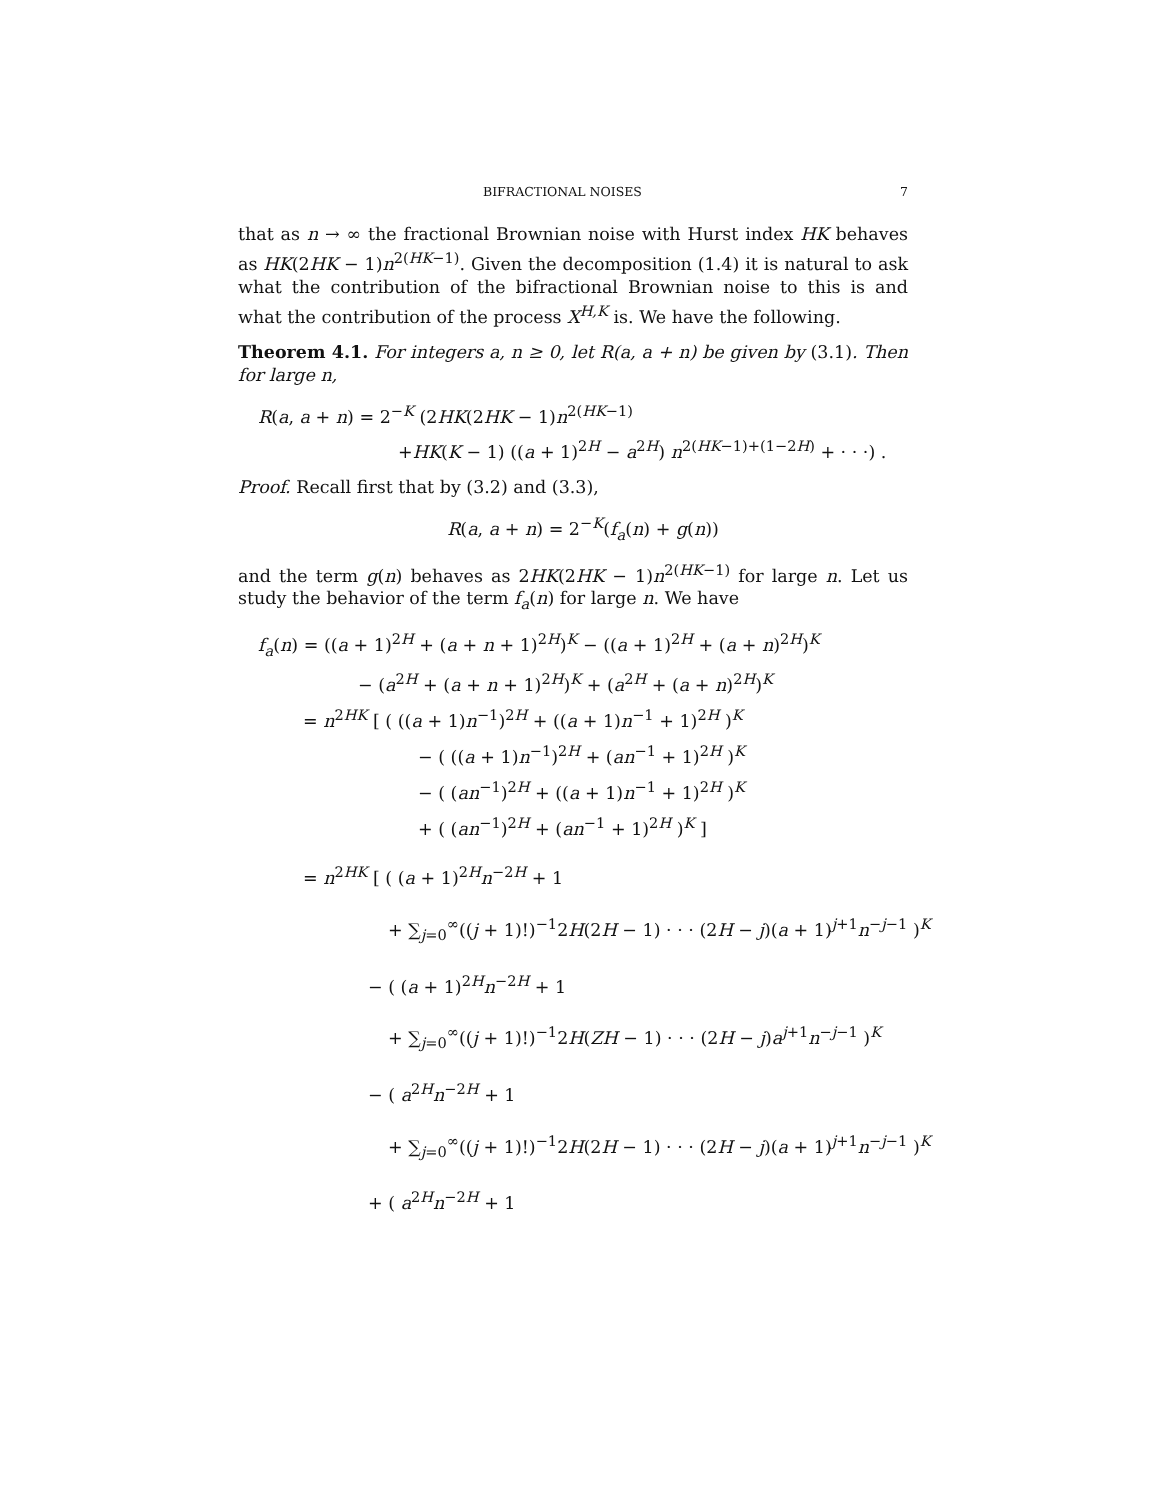BIFRACTIONAL NOISES 7
that as n → ∞ the fractional Brownian noise with Hurst index HK behaves as HK(2HK − 1)n<sup>2(HK−1)</sup>. Given the decomposition (1.4) it is natural to ask what the contribution of the bifractional Brownian noise to this is and what the contribution of the process X<sup>H,K</sup> is. We have the following.
Theorem 4.1. For integers a, n ≥ 0, let R(a, a + n) be given by (3.1). Then for large n,
R(a, a + n) = 2<sup>−K</sup> (2HK(2HK − 1)n<sup>2(HK−1)</sup>
+HK(K − 1) ((a + 1)<sup>2H</sup> − a<sup>2H</sup>) n<sup>2(HK−1)+(1−2H)</sup> + · · ·) .
Proof. Recall first that by (3.2) and (3.3),
R(a, a + n) = 2<sup>−K</sup>(f<sub>a</sub>(n) + g(n))
and the term g(n) behaves as 2HK(2HK − 1)n<sup>2(HK−1)</sup> for large n. Let us study the behavior of the term f<sub>a</sub>(n) for large n. We have
f<sub>a</sub>(n) = ((a + 1)<sup>2H</sup> + (a + n + 1)<sup>2H</sup>)<sup>K</sup> − ((a + 1)<sup>2H</sup> + (a + n)<sup>2H</sup>)<sup>K</sup>
− (a<sup>2H</sup> + (a + n + 1)<sup>2H</sup>)<sup>K</sup> + (a<sup>2H</sup> + (a + n)<sup>2H</sup>)<sup>K</sup>
= n<sup>2HK</sup> [ ( ((a + 1)n<sup>−1</sup>)<sup>2H</sup> + ((a + 1)n<sup>−1</sup> + 1)<sup>2H</sup> )<sup>K</sup>
− ( ((a + 1)n<sup>−1</sup>)<sup>2H</sup> + (an<sup>−1</sup> + 1)<sup>2H</sup> )<sup>K</sup>
− ( (an<sup>−1</sup>)<sup>2H</sup> + ((a + 1)n<sup>−1</sup> + 1)<sup>2H</sup> )<sup>K</sup>
+ ( (an<sup>−1</sup>)<sup>2H</sup> + (an<sup>−1</sup> + 1)<sup>2H</sup> )<sup>K</sup> ]
= n<sup>2HK</sup> [ ( (a + 1)<sup>2H</sup>n<sup>−2H</sup> + 1
+ ∑<sub>j=0</sub><sup>∞</sup>((j + 1)!)<sup>−1</sup>2H(2H − 1) · · · (2H − j)(a + 1)<sup>j+1</sup>n<sup>−j−1</sup> )<sup>K</sup>
− ( (a + 1)<sup>2H</sup>n<sup>−2H</sup> + 1
+ ∑<sub>j=0</sub><sup>∞</sup>((j + 1)!)<sup>−1</sup>2H(ZH − 1) · · · (2H − j)a<sup>j+1</sup>n<sup>−j−1</sup> )<sup>K</sup>
− ( a<sup>2H</sup>n<sup>−2H</sup> + 1
+ ∑<sub>j=0</sub><sup>∞</sup>((j + 1)!)<sup>−1</sup>2H(2H − 1) · · · (2H − j)(a + 1)<sup>j+1</sup>n<sup>−j−1</sup> )<sup>K</sup>
+ ( a<sup>2H</sup>n<sup>−2H</sup> + 1